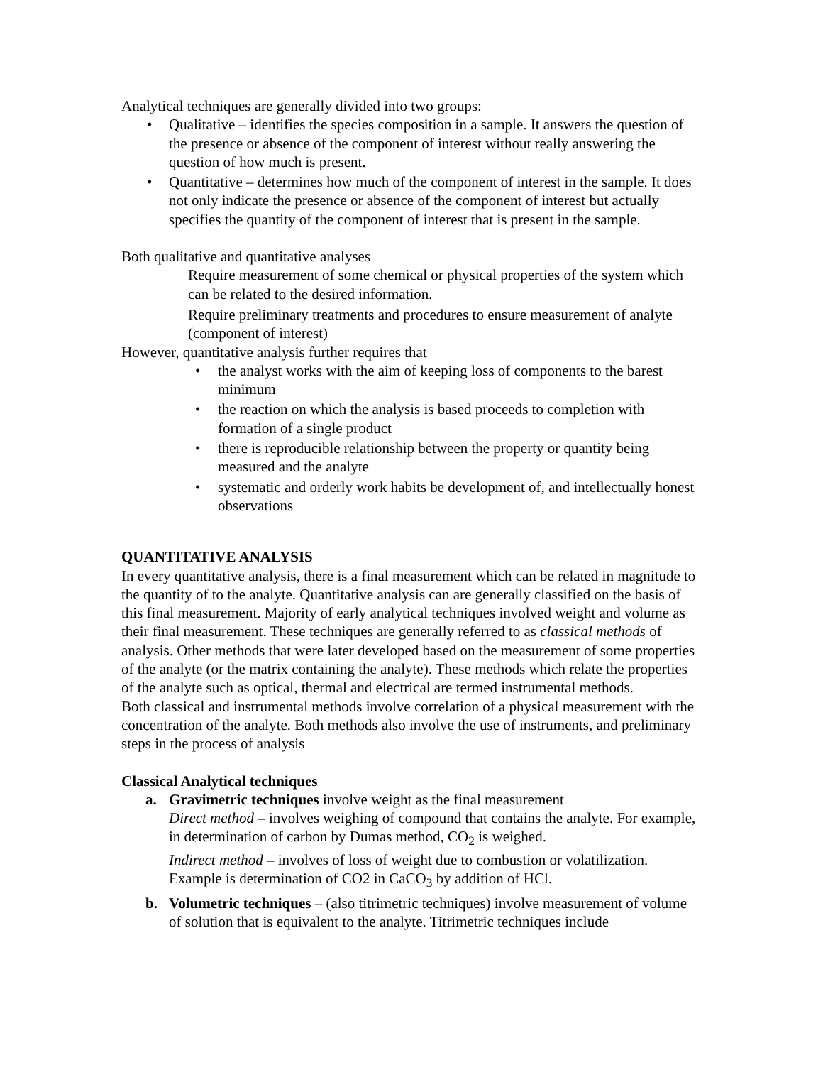Analytical techniques are generally divided into two groups:
• Qualitative – identifies the species composition in a sample. It answers the question of the presence or absence of the component of interest without really answering the question of how much is present.
• Quantitative – determines how much of the component of interest in the sample. It does not only indicate the presence or absence of the component of interest but actually specifies the quantity of the component of interest that is present in the sample.
Both qualitative and quantitative analyses
Require measurement of some chemical or physical properties of the system which can be related to the desired information.
Require preliminary treatments and procedures to ensure measurement of analyte (component of interest)
However, quantitative analysis further requires that
• the analyst works with the aim of keeping loss of components to the barest minimum
• the reaction on which the analysis is based proceeds to completion with formation of a single product
• there is reproducible relationship between the property or quantity being measured and the analyte
• systematic and orderly work habits be development of, and intellectually honest observations
QUANTITATIVE ANALYSIS
In every quantitative analysis, there is a final measurement which can be related in magnitude to the quantity of to the analyte. Quantitative analysis can are generally classified on the basis of this final measurement. Majority of early analytical techniques involved weight and volume as their final measurement. These techniques are generally referred to as classical methods of analysis. Other methods that were later developed based on the measurement of some properties of the analyte (or the matrix containing the analyte). These methods which relate the properties of the analyte such as optical, thermal and electrical are termed instrumental methods.
Both classical and instrumental methods involve correlation of a physical measurement with the concentration of the analyte. Both methods also involve the use of instruments, and preliminary steps in the process of analysis
Classical Analytical techniques
a. Gravimetric techniques involve weight as the final measurement
Direct method – involves weighing of compound that contains the analyte. For example, in determination of carbon by Dumas method, CO<sub>2</sub> is weighed.
Indirect method – involves of loss of weight due to combustion or volatilization. Example is determination of CO2 in CaCO<sub>3</sub> by addition of HCl.
b. Volumetric techniques – (also titrimetric techniques) involve measurement of volume of solution that is equivalent to the analyte. Titrimetric techniques include